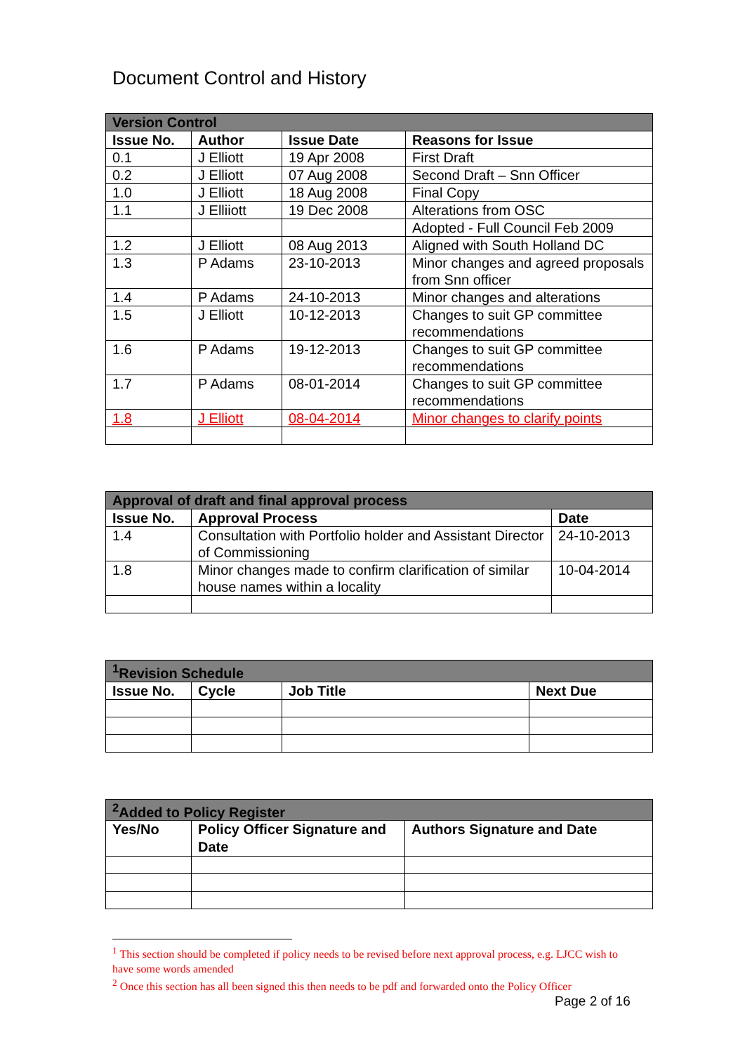Document Control and History
| Version Control | | | |
| --- | --- | --- | --- |
| Issue No. | Author | Issue Date | Reasons for Issue |
| 0.1 | J Elliott | 19 Apr 2008 | First Draft |
| 0.2 | J Elliott | 07 Aug 2008 | Second Draft – Snn Officer |
| 1.0 | J Elliott | 18 Aug 2008 | Final Copy |
| 1.1 | J Elliiott | 19 Dec 2008 | Alterations from OSC |
| | | | Adopted - Full Council Feb 2009 |
| 1.2 | J Elliott | 08 Aug 2013 | Aligned with South Holland DC |
| 1.3 | P Adams | 23-10-2013 | Minor changes and agreed proposals from Snn officer |
| 1.4 | P Adams | 24-10-2013 | Minor changes and alterations |
| 1.5 | J Elliott | 10-12-2013 | Changes to suit GP committee recommendations |
| 1.6 | P Adams | 19-12-2013 | Changes to suit GP committee recommendations |
| 1.7 | P Adams | 08-01-2014 | Changes to suit GP committee recommendations |
| 1.8 | J Elliott | 08-04-2014 | Minor changes to clarify points |
| Approval of draft and final approval process | | |
| --- | --- | --- |
| Issue No. | Approval Process | Date |
| 1.4 | Consultation with Portfolio holder and Assistant Director of Commissioning | 24-10-2013 |
| 1.8 | Minor changes made to confirm clarification of similar house names within a locality | 10-04-2014 |
| <sup>1</sup> Revision Schedule | | | |
| --- | --- | --- | --- |
| Issue No. | Cycle | Job Title | Next Due |
| <sup>2</sup> Added to Policy Register | | |
| --- | --- | --- |
| Yes/No | Policy Officer Signature and Date | Authors Signature and Date |
<sup>1</sup> This section should be completed if policy needs to be revised before next approval process, e.g. LJCC wish to have some words amended
<sup>2</sup> Once this section has all been signed this then needs to be pdf and forwarded onto the Policy Officer
Page 2 of 16